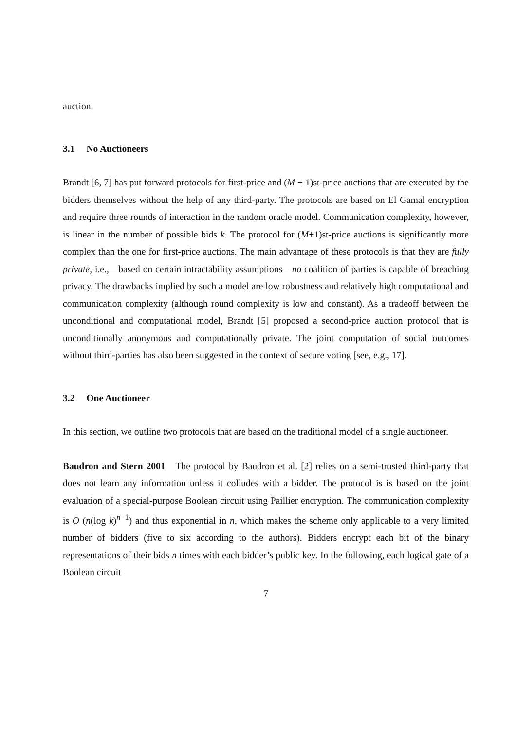auction.
3.1 No Auctioneers
Brandt [6, 7] has put forward protocols for first-price and (M + 1)st-price auctions that are executed by the bidders themselves without the help of any third-party. The protocols are based on El Gamal encryption and require three rounds of interaction in the random oracle model. Communication complexity, however, is linear in the number of possible bids k. The protocol for (M+1)st-price auctions is significantly more complex than the one for first-price auctions. The main advantage of these protocols is that they are fully private, i.e.,—based on certain intractability assumptions—no coalition of parties is capable of breaching privacy. The drawbacks implied by such a model are low robustness and relatively high computational and communication complexity (although round complexity is low and constant). As a tradeoff between the unconditional and computational model, Brandt [5] proposed a second-price auction protocol that is unconditionally anonymous and computationally private. The joint computation of social outcomes without third-parties has also been suggested in the context of secure voting [see, e.g., 17].
3.2 One Auctioneer
In this section, we outline two protocols that are based on the traditional model of a single auctioneer.
Baudron and Stern 2001 The protocol by Baudron et al. [2] relies on a semi-trusted third-party that does not learn any information unless it colludes with a bidder. The protocol is is based on the joint evaluation of a special-purpose Boolean circuit using Paillier encryption. The communication complexity is O (n(log k)<sup>n−1</sup>) and thus exponential in n, which makes the scheme only applicable to a very limited number of bidders (five to six according to the authors). Bidders encrypt each bit of the binary representations of their bids n times with each bidder’s public key. In the following, each logical gate of a Boolean circuit
7